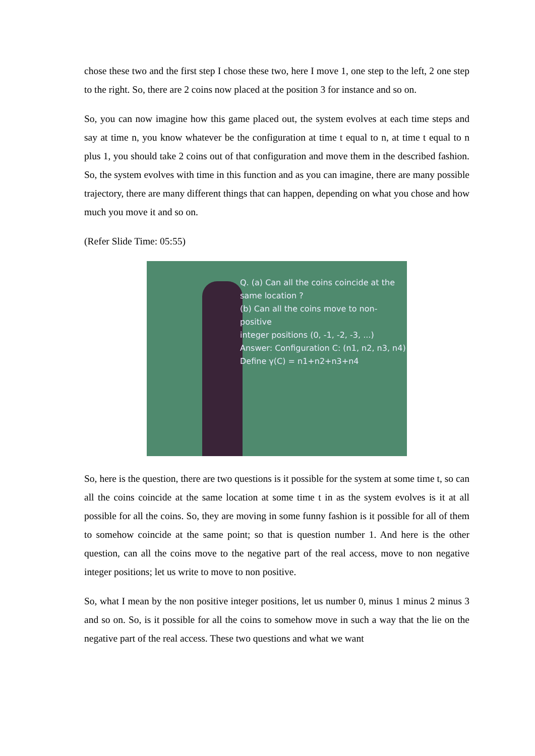chose these two and the first step I chose these two, here I move 1, one step to the left, 2 one step to the right. So, there are 2 coins now placed at the position 3 for instance and so on.
So, you can now imagine how this game placed out, the system evolves at each time steps and say at time n, you know whatever be the configuration at time t equal to n, at time t equal to n plus 1, you should take 2 coins out of that configuration and move them in the described fashion. So, the system evolves with time in this function and as you can imagine, there are many possible trajectory, there are many different things that can happen, depending on what you chose and how much you move it and so on.
(Refer Slide Time: 05:55)
Q. (a) Can all the coins coincide at the
same location ?
(b) Can all the coins move to non-positive
integer positions (0, -1, -2, -3, ...)
Answer: Configuration C: (n1, n2, n3, n4)
Define γ(C) = n1+n2+n3+n4
So, here is the question, there are two questions is it possible for the system at some time t, so can all the coins coincide at the same location at some time t in as the system evolves is it at all possible for all the coins. So, they are moving in some funny fashion is it possible for all of them to somehow coincide at the same point; so that is question number 1. And here is the other question, can all the coins move to the negative part of the real access, move to non negative integer positions; let us write to move to non positive.
So, what I mean by the non positive integer positions, let us number 0, minus 1 minus 2 minus 3 and so on. So, is it possible for all the coins to somehow move in such a way that the lie on the negative part of the real access. These two questions and what we want